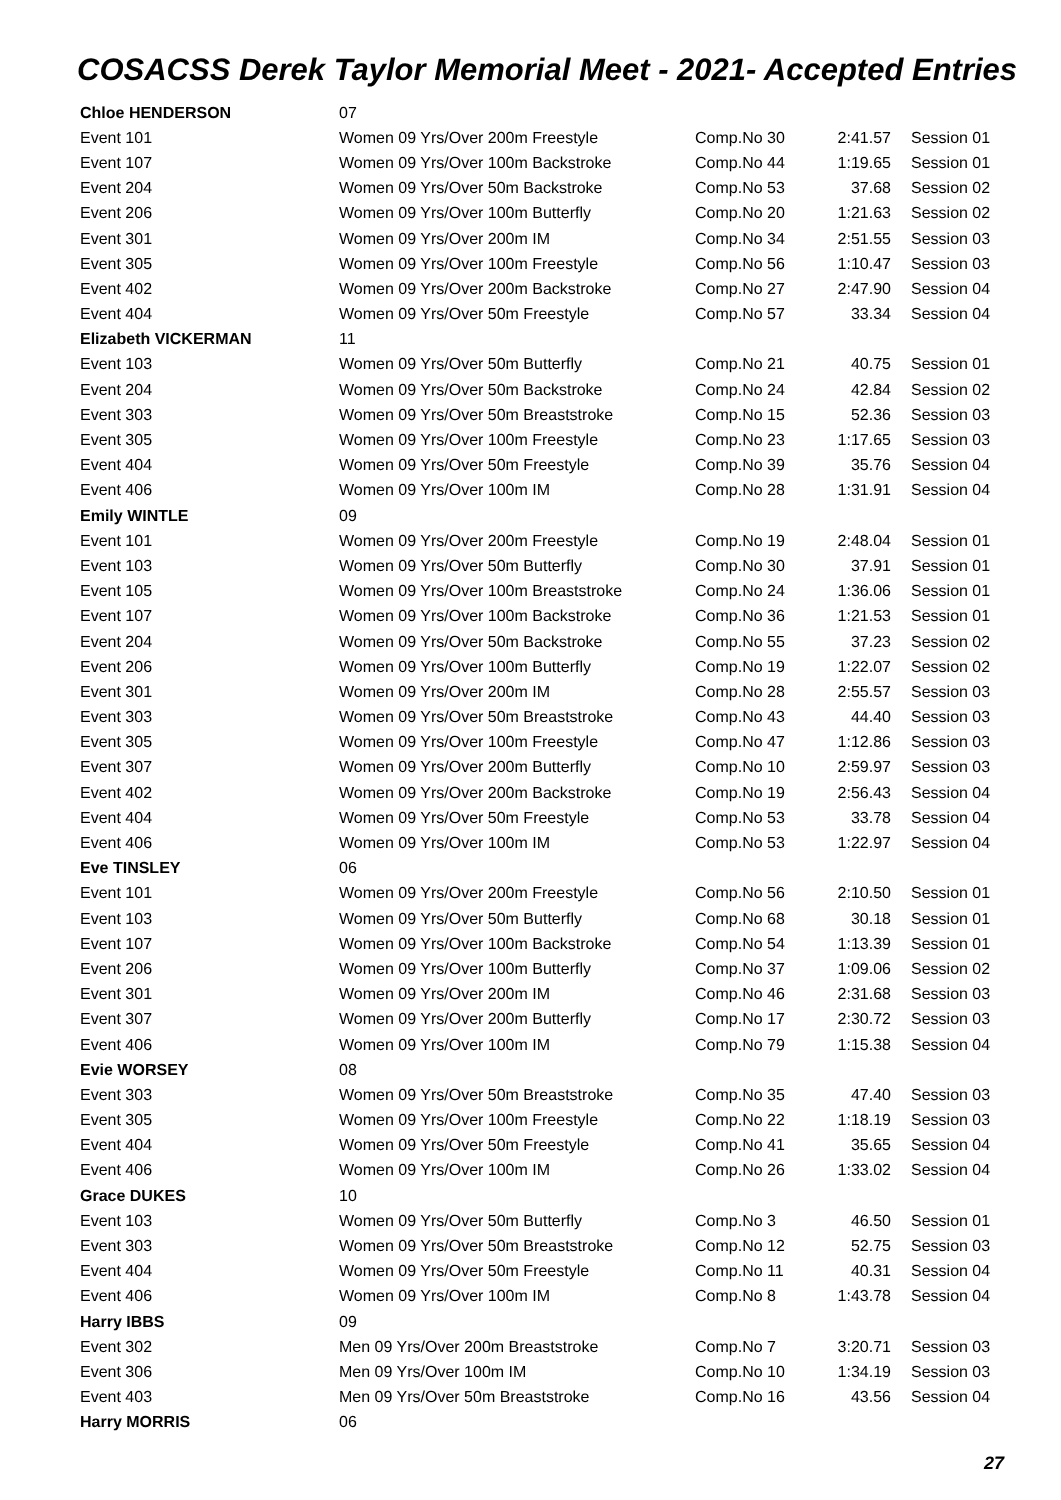COSACSS Derek Taylor Memorial Meet - 2021- Accepted Entries
| Chloe HENDERSON | 07 | | | |
| Event 101 | Women 09 Yrs/Over 200m Freestyle | Comp.No 30 | 2:41.57 | Session 01 |
| Event 107 | Women 09 Yrs/Over 100m Backstroke | Comp.No 44 | 1:19.65 | Session 01 |
| Event 204 | Women 09 Yrs/Over 50m Backstroke | Comp.No 53 | 37.68 | Session 02 |
| Event 206 | Women 09 Yrs/Over 100m Butterfly | Comp.No 20 | 1:21.63 | Session 02 |
| Event 301 | Women 09 Yrs/Over 200m IM | Comp.No 34 | 2:51.55 | Session 03 |
| Event 305 | Women 09 Yrs/Over 100m Freestyle | Comp.No 56 | 1:10.47 | Session 03 |
| Event 402 | Women 09 Yrs/Over 200m Backstroke | Comp.No 27 | 2:47.90 | Session 04 |
| Event 404 | Women 09 Yrs/Over 50m Freestyle | Comp.No 57 | 33.34 | Session 04 |
| Elizabeth VICKERMAN | 11 | | | |
| Event 103 | Women 09 Yrs/Over 50m Butterfly | Comp.No 21 | 40.75 | Session 01 |
| Event 204 | Women 09 Yrs/Over 50m Backstroke | Comp.No 24 | 42.84 | Session 02 |
| Event 303 | Women 09 Yrs/Over 50m Breaststroke | Comp.No 15 | 52.36 | Session 03 |
| Event 305 | Women 09 Yrs/Over 100m Freestyle | Comp.No 23 | 1:17.65 | Session 03 |
| Event 404 | Women 09 Yrs/Over 50m Freestyle | Comp.No 39 | 35.76 | Session 04 |
| Event 406 | Women 09 Yrs/Over 100m IM | Comp.No 28 | 1:31.91 | Session 04 |
| Emily WINTLE | 09 | | | |
| Event 101 | Women 09 Yrs/Over 200m Freestyle | Comp.No 19 | 2:48.04 | Session 01 |
| Event 103 | Women 09 Yrs/Over 50m Butterfly | Comp.No 30 | 37.91 | Session 01 |
| Event 105 | Women 09 Yrs/Over 100m Breaststroke | Comp.No 24 | 1:36.06 | Session 01 |
| Event 107 | Women 09 Yrs/Over 100m Backstroke | Comp.No 36 | 1:21.53 | Session 01 |
| Event 204 | Women 09 Yrs/Over 50m Backstroke | Comp.No 55 | 37.23 | Session 02 |
| Event 206 | Women 09 Yrs/Over 100m Butterfly | Comp.No 19 | 1:22.07 | Session 02 |
| Event 301 | Women 09 Yrs/Over 200m IM | Comp.No 28 | 2:55.57 | Session 03 |
| Event 303 | Women 09 Yrs/Over 50m Breaststroke | Comp.No 43 | 44.40 | Session 03 |
| Event 305 | Women 09 Yrs/Over 100m Freestyle | Comp.No 47 | 1:12.86 | Session 03 |
| Event 307 | Women 09 Yrs/Over 200m Butterfly | Comp.No 10 | 2:59.97 | Session 03 |
| Event 402 | Women 09 Yrs/Over 200m Backstroke | Comp.No 19 | 2:56.43 | Session 04 |
| Event 404 | Women 09 Yrs/Over 50m Freestyle | Comp.No 53 | 33.78 | Session 04 |
| Event 406 | Women 09 Yrs/Over 100m IM | Comp.No 53 | 1:22.97 | Session 04 |
| Eve TINSLEY | 06 | | | |
| Event 101 | Women 09 Yrs/Over 200m Freestyle | Comp.No 56 | 2:10.50 | Session 01 |
| Event 103 | Women 09 Yrs/Over 50m Butterfly | Comp.No 68 | 30.18 | Session 01 |
| Event 107 | Women 09 Yrs/Over 100m Backstroke | Comp.No 54 | 1:13.39 | Session 01 |
| Event 206 | Women 09 Yrs/Over 100m Butterfly | Comp.No 37 | 1:09.06 | Session 02 |
| Event 301 | Women 09 Yrs/Over 200m IM | Comp.No 46 | 2:31.68 | Session 03 |
| Event 307 | Women 09 Yrs/Over 200m Butterfly | Comp.No 17 | 2:30.72 | Session 03 |
| Event 406 | Women 09 Yrs/Over 100m IM | Comp.No 79 | 1:15.38 | Session 04 |
| Evie WORSEY | 08 | | | |
| Event 303 | Women 09 Yrs/Over 50m Breaststroke | Comp.No 35 | 47.40 | Session 03 |
| Event 305 | Women 09 Yrs/Over 100m Freestyle | Comp.No 22 | 1:18.19 | Session 03 |
| Event 404 | Women 09 Yrs/Over 50m Freestyle | Comp.No 41 | 35.65 | Session 04 |
| Event 406 | Women 09 Yrs/Over 100m IM | Comp.No 26 | 1:33.02 | Session 04 |
| Grace DUKES | 10 | | | |
| Event 103 | Women 09 Yrs/Over 50m Butterfly | Comp.No 3 | 46.50 | Session 01 |
| Event 303 | Women 09 Yrs/Over 50m Breaststroke | Comp.No 12 | 52.75 | Session 03 |
| Event 404 | Women 09 Yrs/Over 50m Freestyle | Comp.No 11 | 40.31 | Session 04 |
| Event 406 | Women 09 Yrs/Over 100m IM | Comp.No 8 | 1:43.78 | Session 04 |
| Harry IBBS | 09 | | | |
| Event 302 | Men 09 Yrs/Over 200m Breaststroke | Comp.No 7 | 3:20.71 | Session 03 |
| Event 306 | Men 09 Yrs/Over 100m IM | Comp.No 10 | 1:34.19 | Session 03 |
| Event 403 | Men 09 Yrs/Over 50m Breaststroke | Comp.No 16 | 43.56 | Session 04 |
| Harry MORRIS | 06 | | | |
27